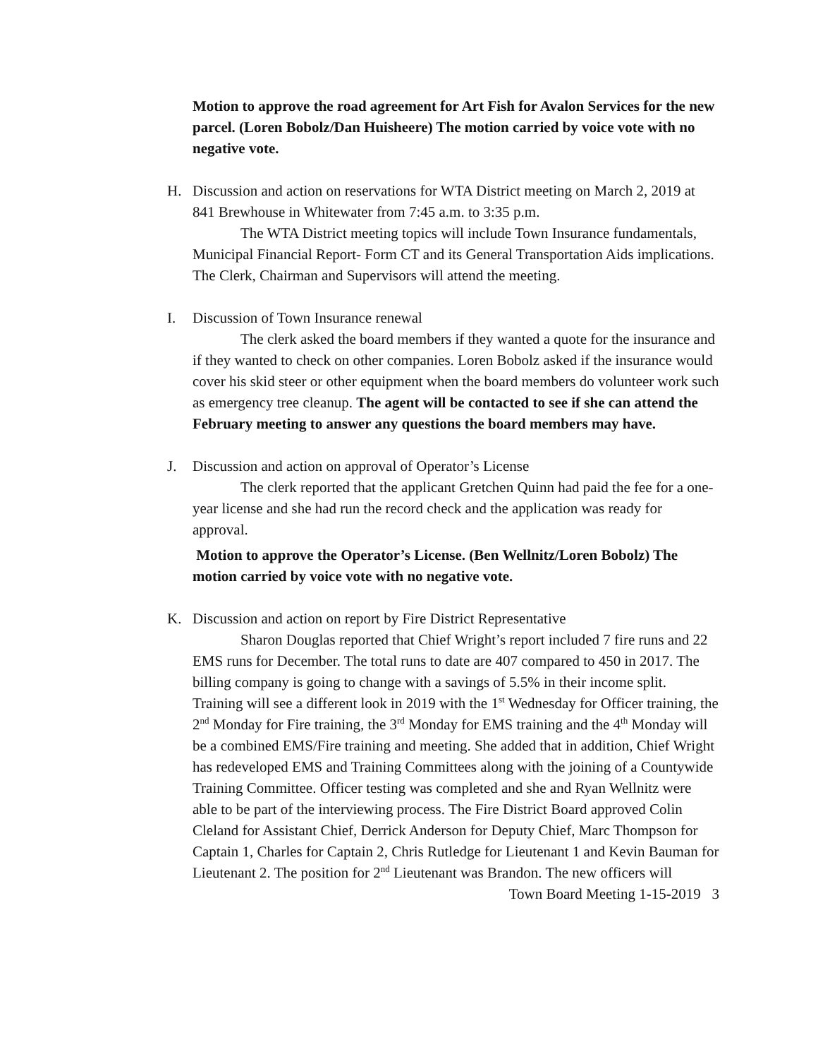Motion to approve the road agreement for Art Fish for Avalon Services for the new parcel. (Loren Bobolz/Dan Huisheere) The motion carried by voice vote with no negative vote.
H.
Discussion and action on reservations for WTA District meeting on March 2, 2019 at 841 Brewhouse in Whitewater from 7:45 a.m. to 3:35 p.m.
The WTA District meeting topics will include Town Insurance fundamentals, Municipal Financial Report- Form CT and its General Transportation Aids implications. The Clerk, Chairman and Supervisors will attend the meeting.
I.
Discussion of Town Insurance renewal
The clerk asked the board members if they wanted a quote for the insurance and if they wanted to check on other companies. Loren Bobolz asked if the insurance would cover his skid steer or other equipment when the board members do volunteer work such as emergency tree cleanup. The agent will be contacted to see if she can attend the February meeting to answer any questions the board members may have.
J.
Discussion and action on approval of Operator’s License
The clerk reported that the applicant Gretchen Quinn had paid the fee for a one-year license and she had run the record check and the application was ready for approval.
Motion to approve the Operator’s License. (Ben Wellnitz/Loren Bobolz) The motion carried by voice vote with no negative vote.
K.
Discussion and action on report by Fire District Representative
Sharon Douglas reported that Chief Wright’s report included 7 fire runs and 22 EMS runs for December. The total runs to date are 407 compared to 450 in 2017. The billing company is going to change with a savings of 5.5% in their income split. Training will see a different look in 2019 with the 1<sup>st</sup> Wednesday for Officer training, the 2<sup>nd</sup> Monday for Fire training, the 3<sup>rd</sup> Monday for EMS training and the 4<sup>th</sup> Monday will be a combined EMS/Fire training and meeting. She added that in addition, Chief Wright has redeveloped EMS and Training Committees along with the joining of a Countywide Training Committee. Officer testing was completed and she and Ryan Wellnitz were able to be part of the interviewing process. The Fire District Board approved Colin Cleland for Assistant Chief, Derrick Anderson for Deputy Chief, Marc Thompson for Captain 1, Charles for Captain 2, Chris Rutledge for Lieutenant 1 and Kevin Bauman for Lieutenant 2. The position for 2<sup>nd</sup> Lieutenant was Brandon. The new officers will
Town Board Meeting 1-15-2019 3